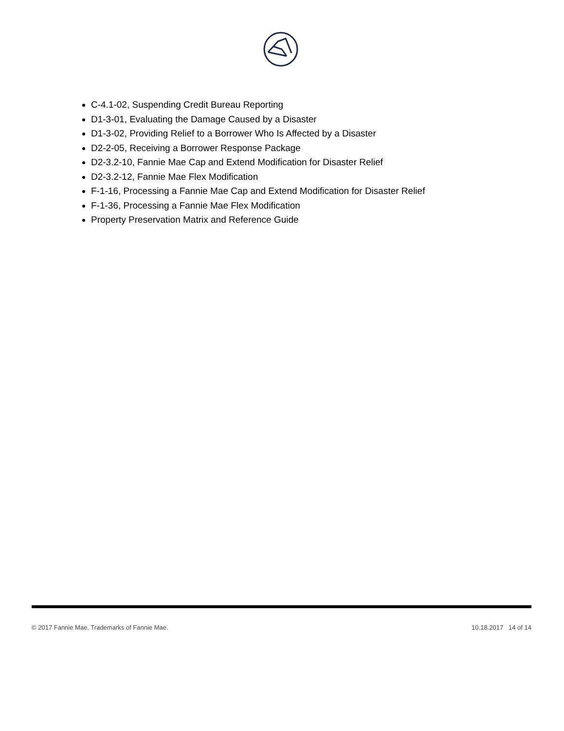C-4.1-02, Suspending Credit Bureau Reporting
D1-3-01, Evaluating the Damage Caused by a Disaster
D1-3-02, Providing Relief to a Borrower Who Is Affected by a Disaster
D2-2-05, Receiving a Borrower Response Package
D2-3.2-10, Fannie Mae Cap and Extend Modification for Disaster Relief
D2-3.2-12, Fannie Mae Flex Modification
F-1-16, Processing a Fannie Mae Cap and Extend Modification for Disaster Relief
F-1-36, Processing a Fannie Mae Flex Modification
Property Preservation Matrix and Reference Guide
© 2017 Fannie Mae. Trademarks of Fannie Mae. 10.18.2017 14 of 14